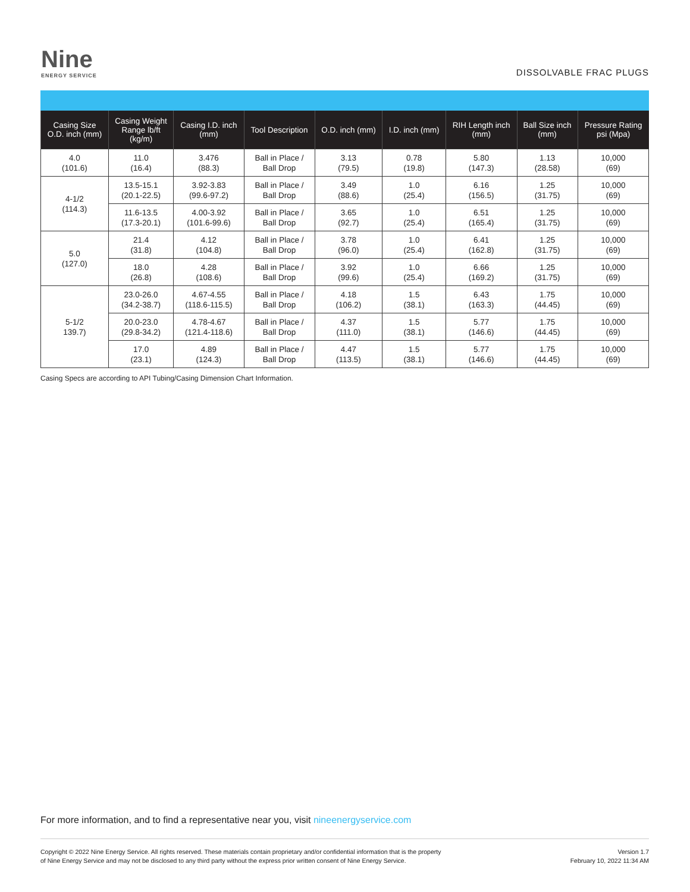Nine
ENERGY SERVICE
DISSOLVABLE FRAC PLUGS
| Casing Size O.D. inch (mm) | Casing Weight Range lb/ft (kg/m) | Casing I.D. inch (mm) | Tool Description | O.D. inch (mm) | I.D. inch (mm) | RIH Length inch (mm) | Ball Size inch (mm) | Pressure Rating psi (Mpa) |
| --- | --- | --- | --- | --- | --- | --- | --- | --- |
| 4.0 (101.6) | 11.0 (16.4) | 3.476 (88.3) | Ball in Place / Ball Drop | 3.13 (79.5) | 0.78 (19.8) | 5.80 (147.3) | 1.13 (28.58) | 10,000 (69) |
| 4-1/2 (114.3) | 13.5-15.1 (20.1-22.5) | 3.92-3.83 (99.6-97.2) | Ball in Place / Ball Drop | 3.49 (88.6) | 1.0 (25.4) | 6.16 (156.5) | 1.25 (31.75) | 10,000 (69) |
| | 11.6-13.5 (17.3-20.1) | 4.00-3.92 (101.6-99.6) | Ball in Place / Ball Drop | 3.65 (92.7) | 1.0 (25.4) | 6.51 (165.4) | 1.25 (31.75) | 10,000 (69) |
| 5.0 (127.0) | 21.4 (31.8) | 4.12 (104.8) | Ball in Place / Ball Drop | 3.78 (96.0) | 1.0 (25.4) | 6.41 (162.8) | 1.25 (31.75) | 10,000 (69) |
| | 18.0 (26.8) | 4.28 (108.6) | Ball in Place / Ball Drop | 3.92 (99.6) | 1.0 (25.4) | 6.66 (169.2) | 1.25 (31.75) | 10,000 (69) |
| 5-1/2 139.7) | 23.0-26.0 (34.2-38.7) | 4.67-4.55 (118.6-115.5) | Ball in Place / Ball Drop | 4.18 (106.2) | 1.5 (38.1) | 6.43 (163.3) | 1.75 (44.45) | 10,000 (69) |
| | 20.0-23.0 (29.8-34.2) | 4.78-4.67 (121.4-118.6) | Ball in Place / Ball Drop | 4.37 (111.0) | 1.5 (38.1) | 5.77 (146.6) | 1.75 (44.45) | 10,000 (69) |
| | 17.0 (23.1) | 4.89 (124.3) | Ball in Place / Ball Drop | 4.47 (113.5) | 1.5 (38.1) | 5.77 (146.6) | 1.75 (44.45) | 10,000 (69) |
Casing Specs are according to API Tubing/Casing Dimension Chart Information.
For more information, and to find a representative near you, visit nineenergyservice.com
Copyright © 2022 Nine Energy Service. All rights reserved. These materials contain proprietary and/or confidential information that is the property
of Nine Energy Service and may not be disclosed to any third party without the express prior written consent of Nine Energy Service.
Version 1.7
February 10, 2022 11:34 AM